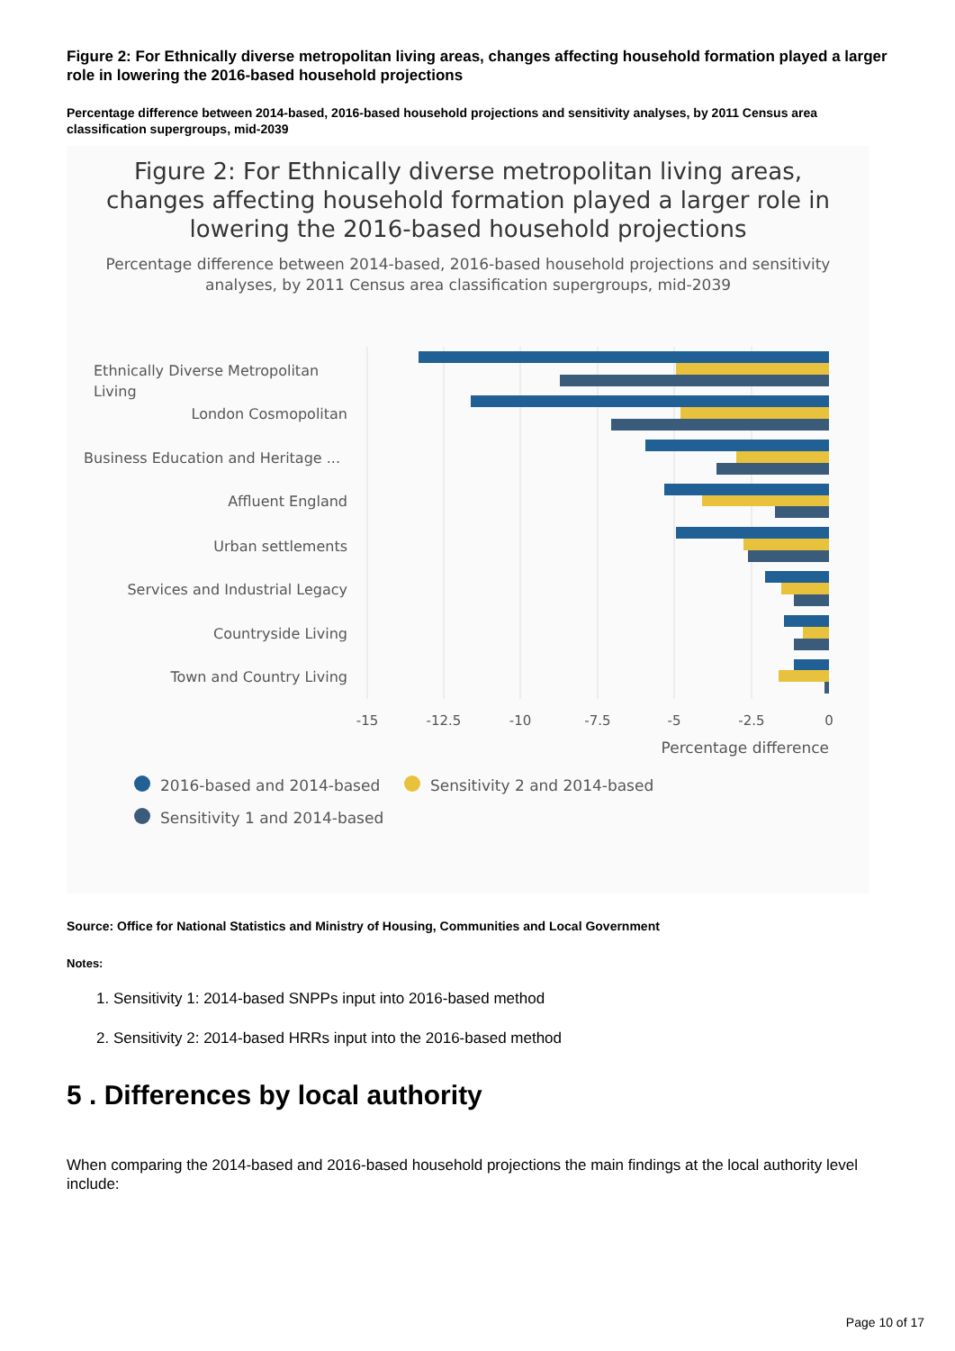Figure 2: For Ethnically diverse metropolitan living areas, changes affecting household formation played a larger role in lowering the 2016-based household projections
Percentage difference between 2014-based, 2016-based household projections and sensitivity analyses, by 2011 Census area classification supergroups, mid-2039
Figure 2: For Ethnically diverse metropolitan living areas,
changes affecting household formation played a larger role in
lowering the 2016-based household projections
Percentage difference between 2014-based, 2016-based household projections and sensitivity
analyses, by 2011 Census area classification supergroups, mid-2039
Ethnically Diverse Metropolitan
Living
London Cosmopolitan
Business Education and Heritage ...
Affluent England
Urban settlements
Services and Industrial Legacy
Countryside Living
Town and Country Living
Percentage difference
-15
-12.5
-10
-7.5
-5
-2.5
0
2016-based and 2014-based
Sensitivity 2 and 2014-based
Sensitivity 1 and 2014-based
Source: Office for National Statistics and Ministry of Housing, Communities and Local Government
Notes:
1. Sensitivity 1: 2014-based SNPPs input into 2016-based method
2. Sensitivity 2: 2014-based HRRs input into the 2016-based method
5 . Differences by local authority
When comparing the 2014-based and 2016-based household projections the main findings at the local authority level include:
Page 10 of 17